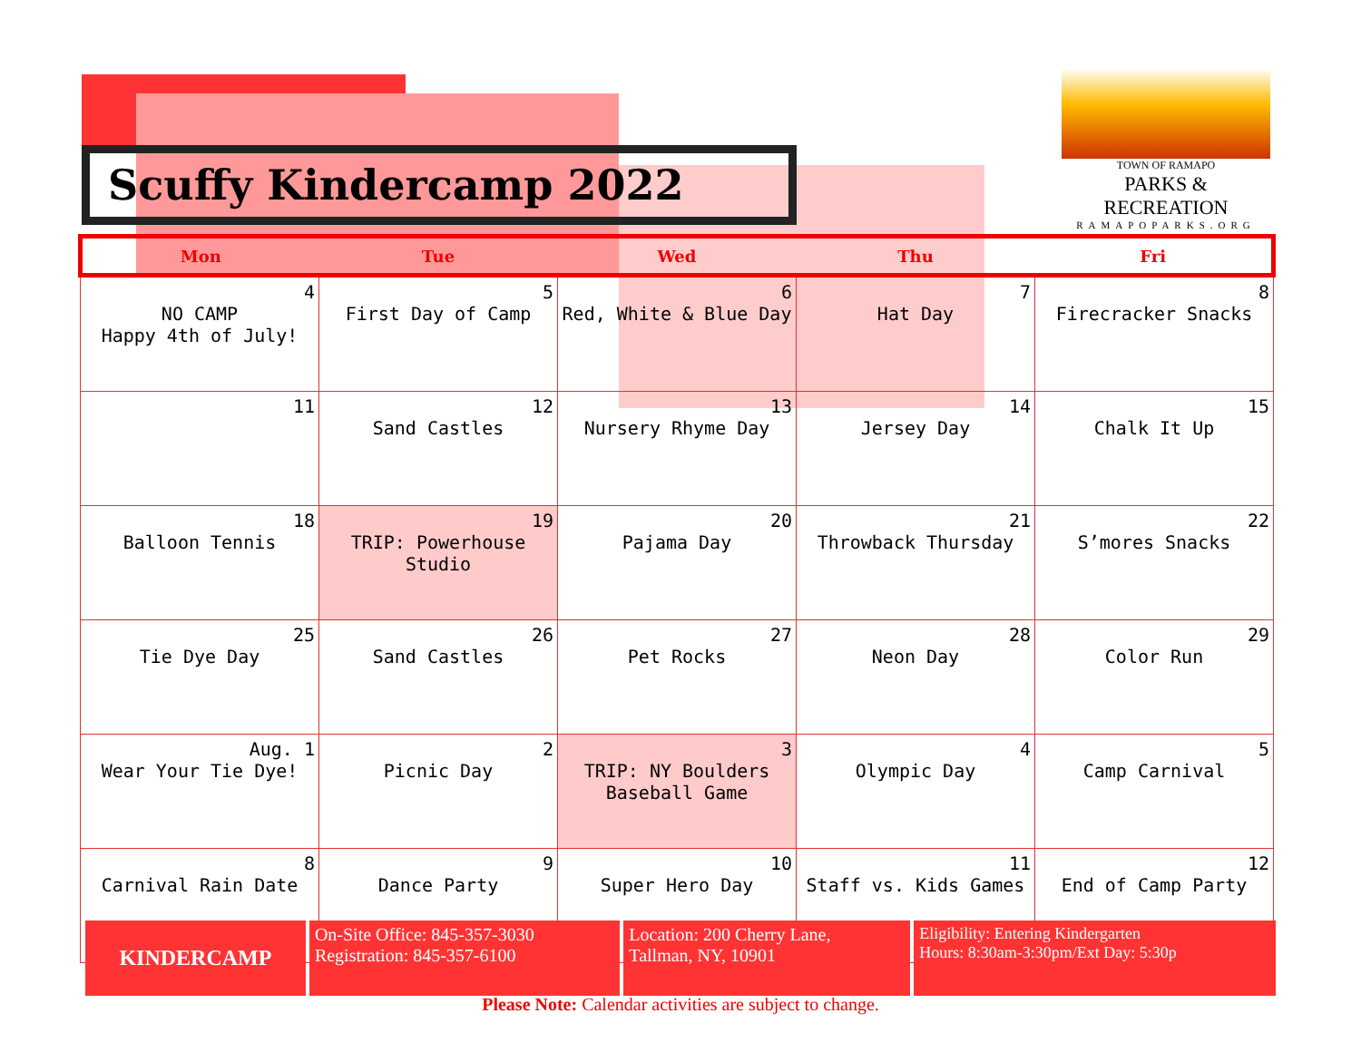Scuffy Kindercamp 2022
TOWN OF RAMAPO
PARKS & RECREATION
RAMAPOPARKS.ORG
| Mon | Tue | Wed | Thu | Fri |
| --- | --- | --- | --- | --- |
| 4 NO CAMP Happy 4th of July! | 5 First Day of Camp | 6 Red, White & Blue Day | 7 Hat Day | 8 Firecracker Snacks |
| 11 | 12 Sand Castles | 13 Nursery Rhyme Day | 14 Jersey Day | 15 Chalk It Up |
| 18 Balloon Tennis | 19 TRIP: Powerhouse Studio | 20 Pajama Day | 21 Throwback Thursday | 22 S’mores Snacks |
| 25 Tie Dye Day | 26 Sand Castles | 27 Pet Rocks | 28 Neon Day | 29 Color Run |
| Aug. 1 Wear Your Tie Dye! | 2 Picnic Day | 3 TRIP: NY Boulders Baseball Game | 4 Olympic Day | 5 Camp Carnival |
| 8 Carnival Rain Date | 9 Dance Party | 10 Super Hero Day | 11 Staff vs. Kids Games | 12 End of Camp Party |
| KINDERCAMP | On-Site Office: 845-357-3030 Registration: 845-357-6100 | Location: 200 Cherry Lane, Tallman, NY, 10901 | Eligibility: Entering Kindergarten Hours: 8:30am-3:30pm/Ext Day: 5:30p |
Please Note: Calendar activities are subject to change.